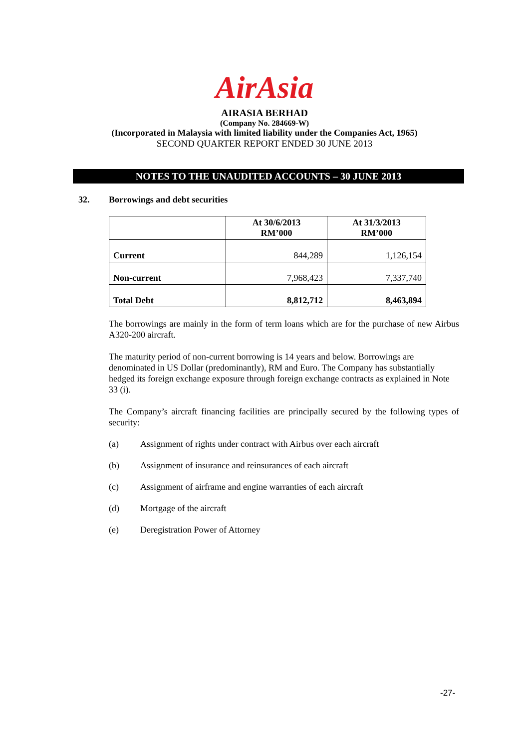AirAsia
AIRASIA BERHAD
(Company No. 284669-W)
(Incorporated in Malaysia with limited liability under the Companies Act, 1965)
SECOND QUARTER REPORT ENDED 30 JUNE 2013
NOTES TO THE UNAUDITED ACCOUNTS – 30 JUNE 2013
32. Borrowings and debt securities
| | At 30/6/2013 RM’000 | At 31/3/2013 RM’000 |
| --- | --- | --- |
| Current | 844,289 | 1,126,154 |
| Non-current | 7,968,423 | 7,337,740 |
| Total Debt | 8,812,712 | 8,463,894 |
The borrowings are mainly in the form of term loans which are for the purchase of new Airbus A320-200 aircraft.
The maturity period of non-current borrowing is 14 years and below. Borrowings are denominated in US Dollar (predominantly), RM and Euro. The Company has substantially hedged its foreign exchange exposure through foreign exchange contracts as explained in Note 33 (i).
The Company’s aircraft financing facilities are principally secured by the following types of security:
(a) Assignment of rights under contract with Airbus over each aircraft
(b) Assignment of insurance and reinsurances of each aircraft
(c) Assignment of airframe and engine warranties of each aircraft
(d) Mortgage of the aircraft
(e) Deregistration Power of Attorney
-27-